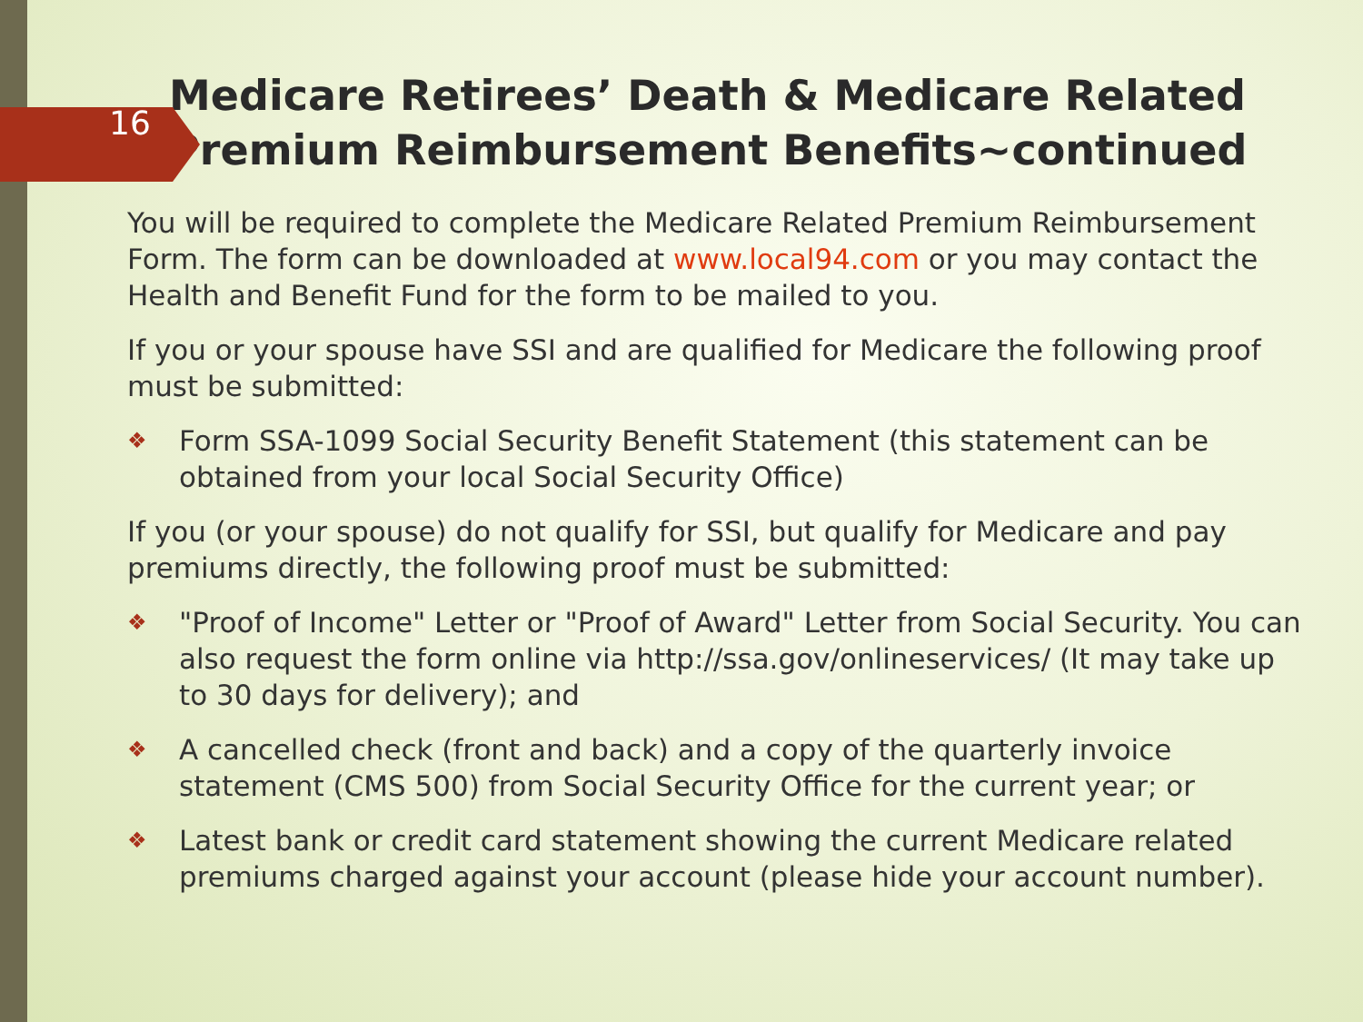16
Medicare Retirees’ Death & Medicare Related Premium Reimbursement Benefits~continued
You will be required to complete the Medicare Related Premium Reimbursement Form. The form can be downloaded at www.local94.com or you may contact the Health and Benefit Fund for the form to be mailed to you.
If you or your spouse have SSI and are qualified for Medicare the following proof must be submitted:
❖ Form SSA-1099 Social Security Benefit Statement (this statement can be obtained from your local Social Security Office)
If you (or your spouse) do not qualify for SSI, but qualify for Medicare and pay premiums directly, the following proof must be submitted:
❖ "Proof of Income" Letter or "Proof of Award" Letter from Social Security. You can also request the form online via http://ssa.gov/onlineservices/ (It may take up to 30 days for delivery); and
❖ A cancelled check (front and back) and a copy of the quarterly invoice statement (CMS 500) from Social Security Office for the current year; or
❖ Latest bank or credit card statement showing the current Medicare related premiums charged against your account (please hide your account number).